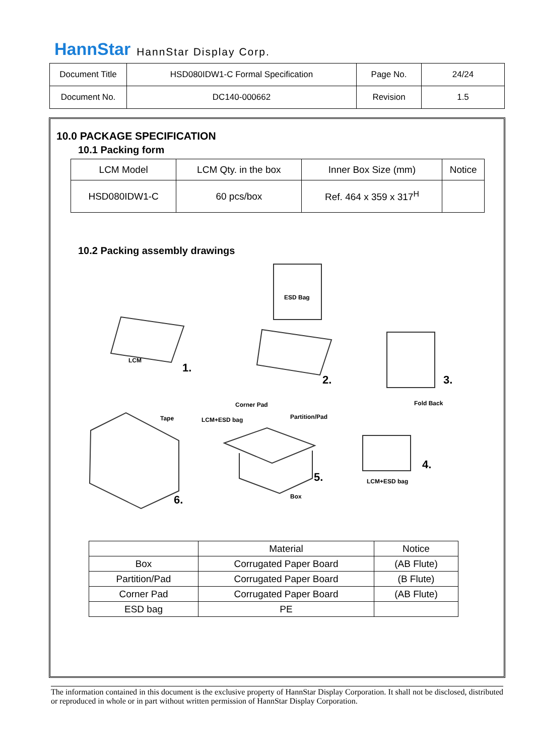HannStar HannStar Display Corp.
| Document Title | HSD080IDW1-C Formal Specification | Page No. | 24/24 |
| Document No. | DC140-000662 | Revision | 1.5 |
10.0 PACKAGE SPECIFICATION
10.1 Packing form
| LCM Model | LCM Qty. in the box | Inner Box Size (mm) | Notice |
| --- | --- | --- | --- |
| HSD080IDW1-C | 60 pcs/box | Ref. 464 x 359 x 317<sup>H</sup> | |
10.2 Packing assembly drawings
LCM
1.
ESD Bag
2.
3.
Fold Back
Corner Pad
LCM+ESD bag
Partition/Pad
Tape
4.
LCM+ESD bag
5.
Box
6.
| | Material | Notice |
| --- | --- | --- |
| Box | Corrugated Paper Board | (AB Flute) |
| Partition/Pad | Corrugated Paper Board | (B Flute) |
| Corner Pad | Corrugated Paper Board | (AB Flute) |
| ESD bag | PE | |
The information contained in this document is the exclusive property of HannStar Display Corporation. It shall not be disclosed, distributed or reproduced in whole or in part without written permission of HannStar Display Corporation.